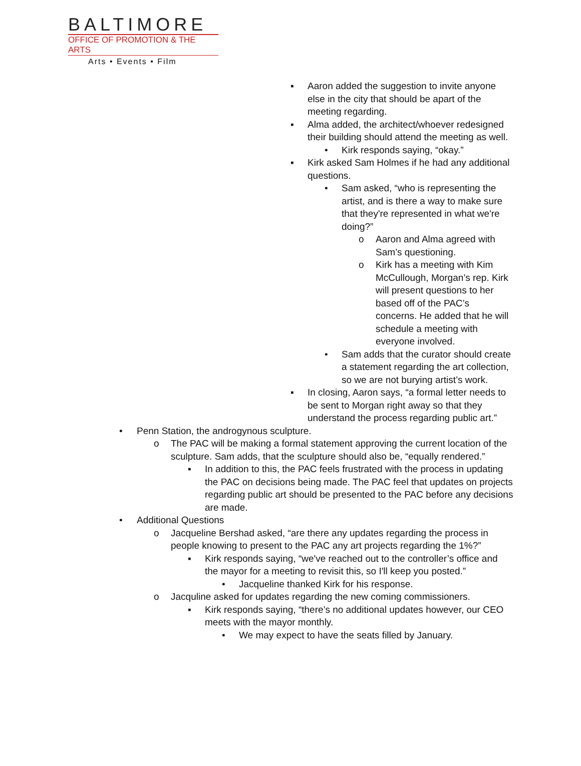BALTIMORE
OFFICE OF PROMOTION & THE ARTS
Arts • Events • Film
▪ Aaron added the suggestion to invite anyone else in the city that should be apart of the meeting regarding.
▪ Alma added, the architect/whoever redesigned their building should attend the meeting as well.
• Kirk responds saying, “okay.”
▪ Kirk asked Sam Holmes if he had any additional questions.
• Sam asked, “who is representing the artist, and is there a way to make sure that they're represented in what we're doing?”
o Aaron and Alma agreed with Sam’s questioning.
o Kirk has a meeting with Kim McCullough, Morgan’s rep. Kirk will present questions to her based off of the PAC’s concerns. He added that he will schedule a meeting with everyone involved.
• Sam adds that the curator should create a statement regarding the art collection, so we are not burying artist’s work.
▪ In closing, Aaron says, “a formal letter needs to be sent to Morgan right away so that they understand the process regarding public art.”
• Penn Station, the androgynous sculpture.
o The PAC will be making a formal statement approving the current location of the sculpture. Sam adds, that the sculpture should also be, “equally rendered.”
▪ In addition to this, the PAC feels frustrated with the process in updating the PAC on decisions being made. The PAC feel that updates on projects regarding public art should be presented to the PAC before any decisions are made.
• Additional Questions
o Jacqueline Bershad asked, “are there any updates regarding the process in people knowing to present to the PAC any art projects regarding the 1%?”
▪ Kirk responds saying, “we've reached out to the controller’s office and the mayor for a meeting to revisit this, so I'll keep you posted.”
• Jacqueline thanked Kirk for his response.
o Jacquline asked for updates regarding the new coming commissioners.
▪ Kirk responds saying, “there’s no additional updates however, our CEO meets with the mayor monthly.
• We may expect to have the seats filled by January.